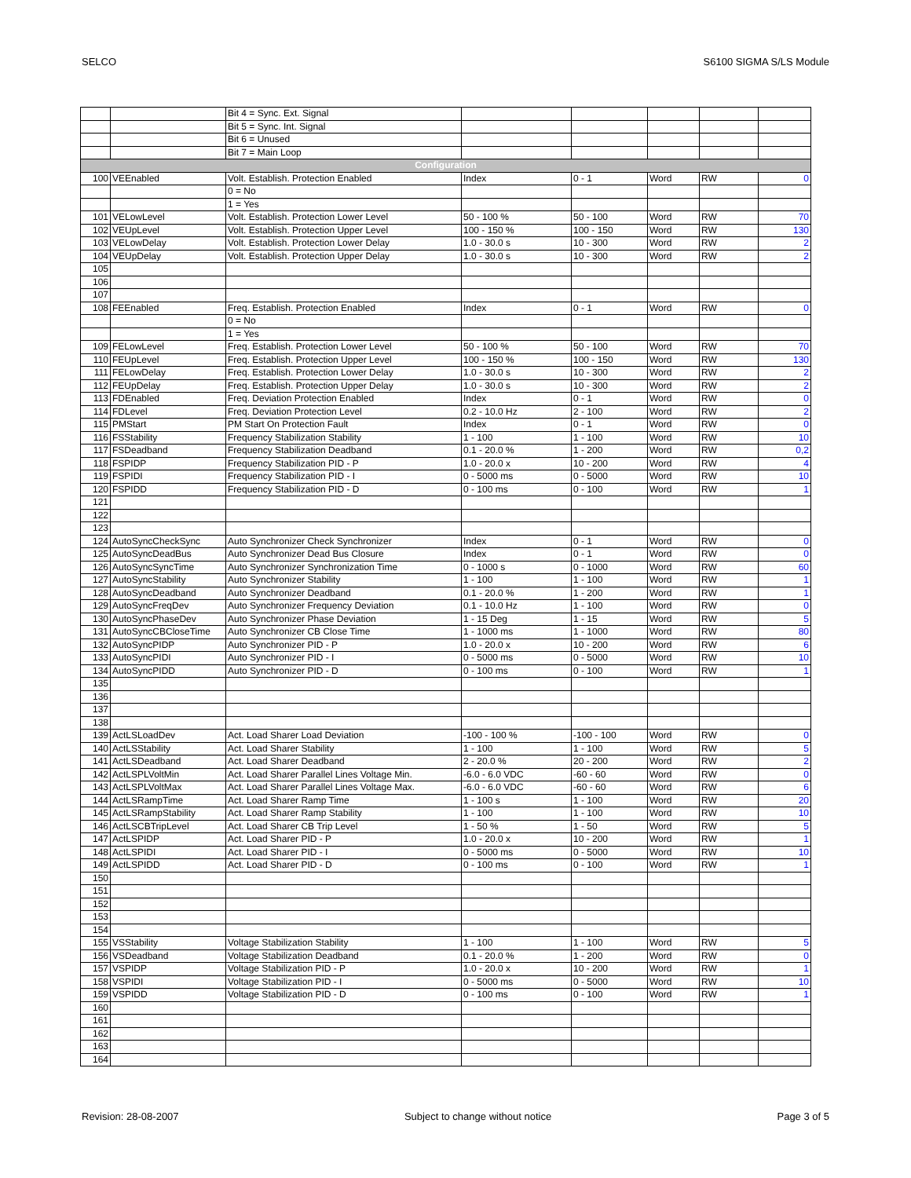SELCO S6100 SIGMA S/LS Module
| | | Bit 4 = Sync. Ext. Signal | | | | | |
| | | Bit 5 = Sync. Int. Signal | | | | | |
| | | Bit 6 = Unused | | | | | |
| | | Bit 7 = Main Loop | | | | | |
| Configuration | | | | | | | |
| 100 | VEEnabled | Volt. Establish. Protection Enabled | Index | 0 - 1 | Word | RW | 0 |
| | | 0 = No | | | | | |
| | | 1 = Yes | | | | | |
| 101 | VELowLevel | Volt. Establish. Protection Lower Level | 50 - 100 % | 50 - 100 | Word | RW | 70 |
| 102 | VEUpLevel | Volt. Establish. Protection Upper Level | 100 - 150 % | 100 - 150 | Word | RW | 130 |
| 103 | VELowDelay | Volt. Establish. Protection Lower Delay | 1.0 - 30.0 s | 10 - 300 | Word | RW | 2 |
| 104 | VEUpDelay | Volt. Establish. Protection Upper Delay | 1.0 - 30.0 s | 10 - 300 | Word | RW | 2 |
| 105 | | | | | | | |
| 106 | | | | | | | |
| 107 | | | | | | | |
| 108 | FEEnabled | Freq. Establish. Protection Enabled | Index | 0 - 1 | Word | RW | 0 |
| | | 0 = No | | | | | |
| | | 1 = Yes | | | | | |
| 109 | FELowLevel | Freq. Establish. Protection Lower Level | 50 - 100 % | 50 - 100 | Word | RW | 70 |
| 110 | FEUpLevel | Freq. Establish. Protection Upper Level | 100 - 150 % | 100 - 150 | Word | RW | 130 |
| 111 | FELowDelay | Freq. Establish. Protection Lower Delay | 1.0 - 30.0 s | 10 - 300 | Word | RW | 2 |
| 112 | FEUpDelay | Freq. Establish. Protection Upper Delay | 1.0 - 30.0 s | 10 - 300 | Word | RW | 2 |
| 113 | FDEnabled | Freq. Deviation Protection Enabled | Index | 0 - 1 | Word | RW | 0 |
| 114 | FDLevel | Freq. Deviation Protection Level | 0.2 - 10.0 Hz | 2 - 100 | Word | RW | 2 |
| 115 | PMStart | PM Start On Protection Fault | Index | 0 - 1 | Word | RW | 0 |
| 116 | FSStability | Frequency Stabilization Stability | 1 - 100 | 1 - 100 | Word | RW | 10 |
| 117 | FSDeadband | Frequency Stabilization Deadband | 0.1 - 20.0 % | 1 - 200 | Word | RW | 0,2 |
| 118 | FSPIDP | Frequency Stabilization PID - P | 1.0 - 20.0 x | 10 - 200 | Word | RW | 4 |
| 119 | FSPIDI | Frequency Stabilization PID - I | 0 - 5000 ms | 0 - 5000 | Word | RW | 10 |
| 120 | FSPIDD | Frequency Stabilization PID - D | 0 - 100 ms | 0 - 100 | Word | RW | 1 |
| 121 | | | | | | | |
| 122 | | | | | | | |
| 123 | | | | | | | |
| 124 | AutoSyncCheckSync | Auto Synchronizer Check Synchronizer | Index | 0 - 1 | Word | RW | 0 |
| 125 | AutoSyncDeadBus | Auto Synchronizer Dead Bus Closure | Index | 0 - 1 | Word | RW | 0 |
| 126 | AutoSyncSyncTime | Auto Synchronizer Synchronization Time | 0 - 1000 s | 0 - 1000 | Word | RW | 60 |
| 127 | AutoSyncStability | Auto Synchronizer Stability | 1 - 100 | 1 - 100 | Word | RW | 1 |
| 128 | AutoSyncDeadband | Auto Synchronizer Deadband | 0.1 - 20.0 % | 1 - 200 | Word | RW | 1 |
| 129 | AutoSyncFreqDev | Auto Synchronizer Frequency Deviation | 0.1 - 10.0 Hz | 1 - 100 | Word | RW | 0 |
| 130 | AutoSyncPhaseDev | Auto Synchronizer Phase Deviation | 1 - 15 Deg | 1 - 15 | Word | RW | 5 |
| 131 | AutoSyncCBCloseTime | Auto Synchronizer CB Close Time | 1 - 1000 ms | 1 - 1000 | Word | RW | 80 |
| 132 | AutoSyncPIDP | Auto Synchronizer PID - P | 1.0 - 20.0 x | 10 - 200 | Word | RW | 6 |
| 133 | AutoSyncPIDI | Auto Synchronizer PID - I | 0 - 5000 ms | 0 - 5000 | Word | RW | 10 |
| 134 | AutoSyncPIDD | Auto Synchronizer PID - D | 0 - 100 ms | 0 - 100 | Word | RW | 1 |
| 135 | | | | | | | |
| 136 | | | | | | | |
| 137 | | | | | | | |
| 138 | | | | | | | |
| 139 | ActLSLoadDev | Act. Load Sharer Load Deviation | -100 - 100 % | -100 - 100 | Word | RW | 0 |
| 140 | ActLSStability | Act. Load Sharer Stability | 1 - 100 | 1 - 100 | Word | RW | 5 |
| 141 | ActLSDeadband | Act. Load Sharer Deadband | 2 - 20.0 % | 20 - 200 | Word | RW | 2 |
| 142 | ActLSPLVoltMin | Act. Load Sharer Parallel Lines Voltage Min. | -6.0 - 6.0 VDC | -60 - 60 | Word | RW | 0 |
| 143 | ActLSPLVoltMax | Act. Load Sharer Parallel Lines Voltage Max. | -6.0 - 6.0 VDC | -60 - 60 | Word | RW | 6 |
| 144 | ActLSRampTime | Act. Load Sharer Ramp Time | 1 - 100 s | 1 - 100 | Word | RW | 20 |
| 145 | ActLSRampStability | Act. Load Sharer Ramp Stability | 1 - 100 | 1 - 100 | Word | RW | 10 |
| 146 | ActLSCBTripLevel | Act. Load Sharer CB Trip Level | 1 - 50 % | 1 - 50 | Word | RW | 5 |
| 147 | ActLSPIDP | Act. Load Sharer PID - P | 1.0 - 20.0 x | 10 - 200 | Word | RW | 1 |
| 148 | ActLSPIDI | Act. Load Sharer PID - I | 0 - 5000 ms | 0 - 5000 | Word | RW | 10 |
| 149 | ActLSPIDD | Act. Load Sharer PID - D | 0 - 100 ms | 0 - 100 | Word | RW | 1 |
| 150 | | | | | | | |
| 151 | | | | | | | |
| 152 | | | | | | | |
| 153 | | | | | | | |
| 154 | | | | | | | |
| 155 | VSStability | Voltage Stabilization Stability | 1 - 100 | 1 - 100 | Word | RW | 5 |
| 156 | VSDeadband | Voltage Stabilization Deadband | 0.1 - 20.0 % | 1 - 200 | Word | RW | 0 |
| 157 | VSPIDP | Voltage Stabilization PID - P | 1.0 - 20.0 x | 10 - 200 | Word | RW | 1 |
| 158 | VSPIDI | Voltage Stabilization PID - I | 0 - 5000 ms | 0 - 5000 | Word | RW | 10 |
| 159 | VSPIDD | Voltage Stabilization PID - D | 0 - 100 ms | 0 - 100 | Word | RW | 1 |
| 160 | | | | | | | |
| 161 | | | | | | | |
| 162 | | | | | | | |
| 163 | | | | | | | |
| 164 | | | | | | | |
Revision: 28-08-2007 Subject to change without notice Page 3 of 5